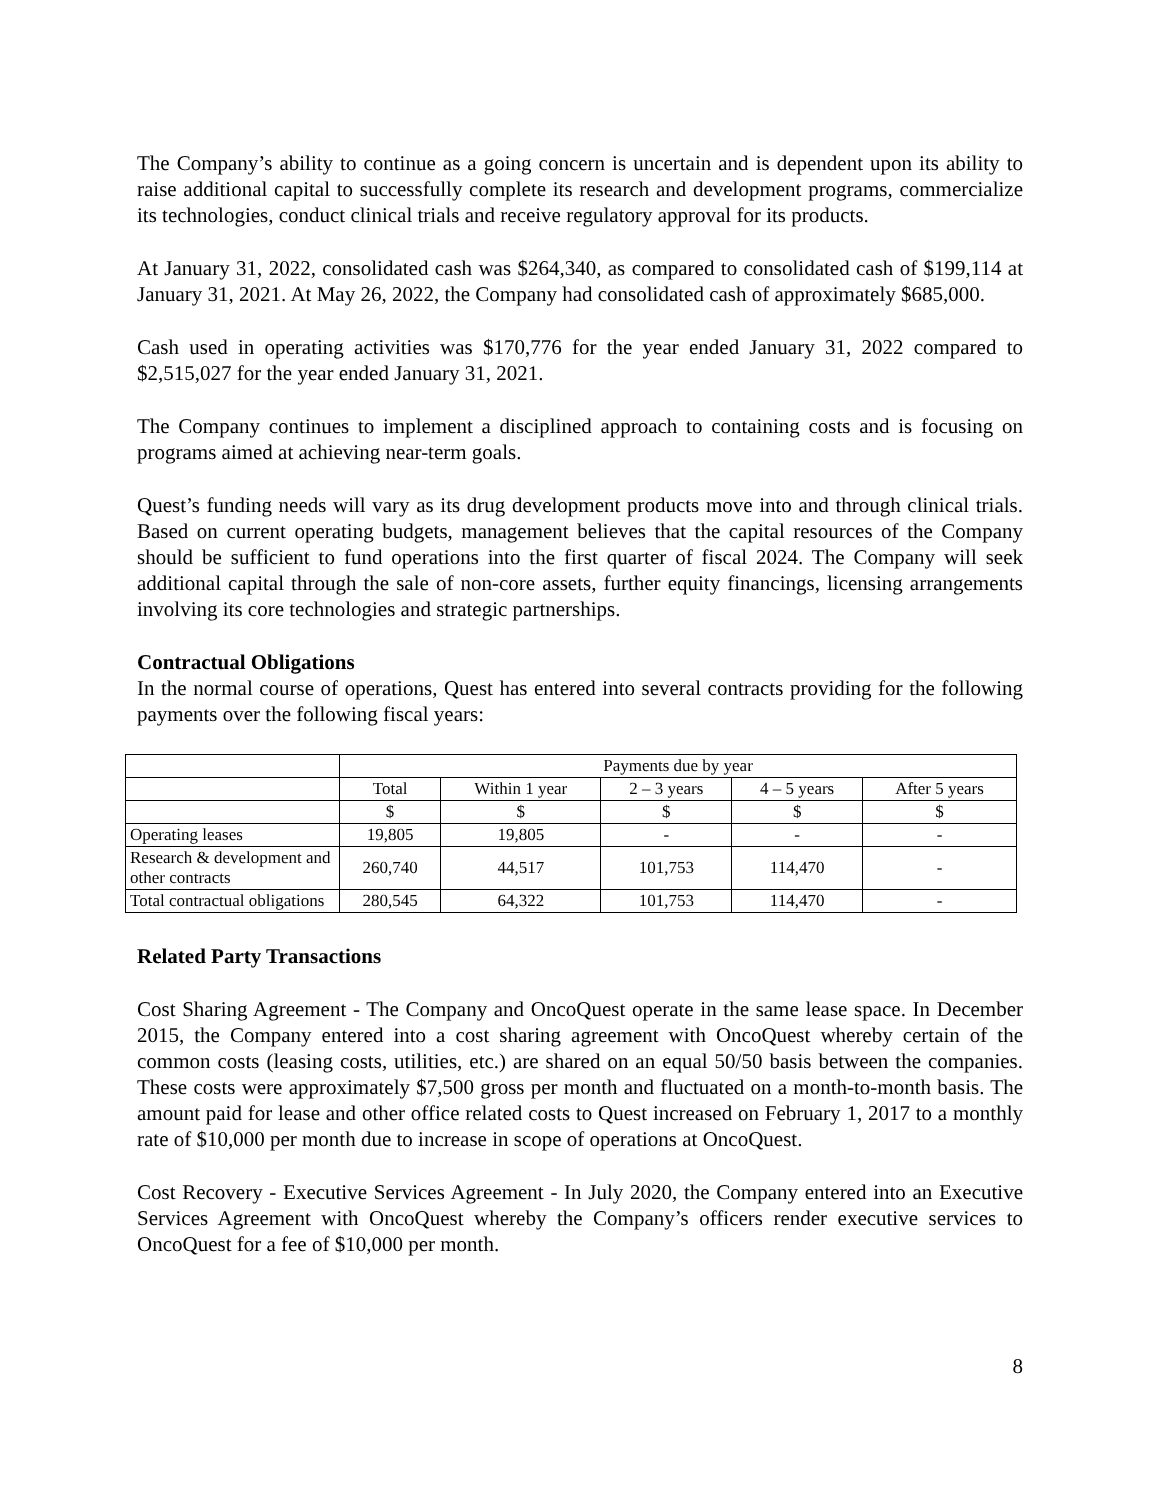The Company’s ability to continue as a going concern is uncertain and is dependent upon its ability to raise additional capital to successfully complete its research and development programs, commercialize its technologies, conduct clinical trials and receive regulatory approval for its products.
At January 31, 2022, consolidated cash was $264,340, as compared to consolidated cash of $199,114 at January 31, 2021. At May 26, 2022, the Company had consolidated cash of approximately $685,000.
Cash used in operating activities was $170,776 for the year ended January 31, 2022 compared to $2,515,027 for the year ended January 31, 2021.
The Company continues to implement a disciplined approach to containing costs and is focusing on programs aimed at achieving near-term goals.
Quest’s funding needs will vary as its drug development products move into and through clinical trials. Based on current operating budgets, management believes that the capital resources of the Company should be sufficient to fund operations into the first quarter of fiscal 2024. The Company will seek additional capital through the sale of non-core assets, further equity financings, licensing arrangements involving its core technologies and strategic partnerships.
Contractual Obligations
In the normal course of operations, Quest has entered into several contracts providing for the following payments over the following fiscal years:
| | Payments due by year | | | | |
| | Total | Within 1 year | 2 – 3 years | 4 – 5 years | After 5 years |
| | $ | $ | $ | $ | $ |
| Operating leases | 19,805 | 19,805 | - | - | - |
| Research & development and other contracts | 260,740 | 44,517 | 101,753 | 114,470 | - |
| Total contractual obligations | 280,545 | 64,322 | 101,753 | 114,470 | - |
Related Party Transactions
Cost Sharing Agreement - The Company and OncoQuest operate in the same lease space. In December 2015, the Company entered into a cost sharing agreement with OncoQuest whereby certain of the common costs (leasing costs, utilities, etc.) are shared on an equal 50/50 basis between the companies. These costs were approximately $7,500 gross per month and fluctuated on a month-to-month basis. The amount paid for lease and other office related costs to Quest increased on February 1, 2017 to a monthly rate of $10,000 per month due to increase in scope of operations at OncoQuest.
Cost Recovery - Executive Services Agreement - In July 2020, the Company entered into an Executive Services Agreement with OncoQuest whereby the Company’s officers render executive services to OncoQuest for a fee of $10,000 per month.
8